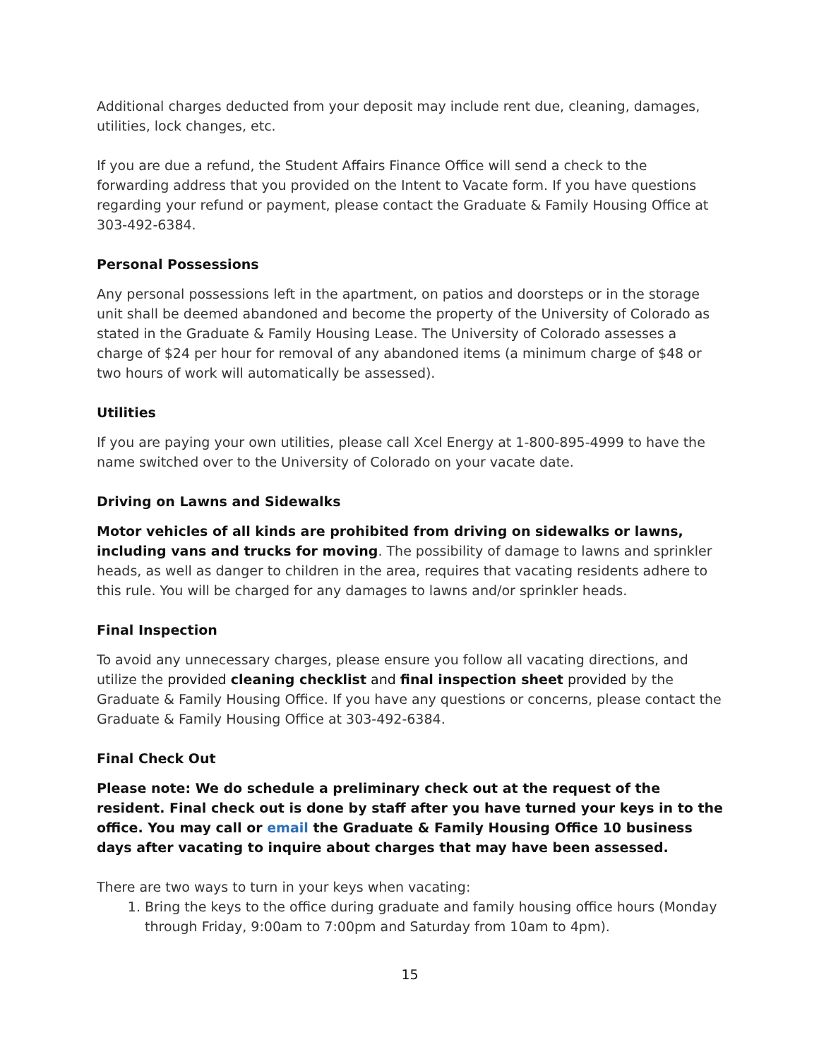Additional charges deducted from your deposit may include rent due, cleaning, damages, utilities, lock changes, etc.
If you are due a refund, the Student Affairs Finance Office will send a check to the forwarding address that you provided on the Intent to Vacate form. If you have questions regarding your refund or payment, please contact the Graduate & Family Housing Office at 303-492-6384.
Personal Possessions
Any personal possessions left in the apartment, on patios and doorsteps or in the storage unit shall be deemed abandoned and become the property of the University of Colorado as stated in the Graduate & Family Housing Lease. The University of Colorado assesses a charge of $24 per hour for removal of any abandoned items (a minimum charge of $48 or two hours of work will automatically be assessed).
Utilities
If you are paying your own utilities, please call Xcel Energy at 1-800-895-4999 to have the name switched over to the University of Colorado on your vacate date.
Driving on Lawns and Sidewalks
Motor vehicles of all kinds are prohibited from driving on sidewalks or lawns, including vans and trucks for moving. The possibility of damage to lawns and sprinkler heads, as well as danger to children in the area, requires that vacating residents adhere to this rule. You will be charged for any damages to lawns and/or sprinkler heads.
Final Inspection
To avoid any unnecessary charges, please ensure you follow all vacating directions, and utilize the provided cleaning checklist and final inspection sheet provided by the Graduate & Family Housing Office. If you have any questions or concerns, please contact the Graduate & Family Housing Office at 303-492-6384.
Final Check Out
Please note: We do schedule a preliminary check out at the request of the resident. Final check out is done by staff after you have turned your keys in to the office. You may call or email the Graduate & Family Housing Office 10 business days after vacating to inquire about charges that may have been assessed.
There are two ways to turn in your keys when vacating:
1. Bring the keys to the office during graduate and family housing office hours (Monday through Friday, 9:00am to 7:00pm and Saturday from 10am to 4pm).
15